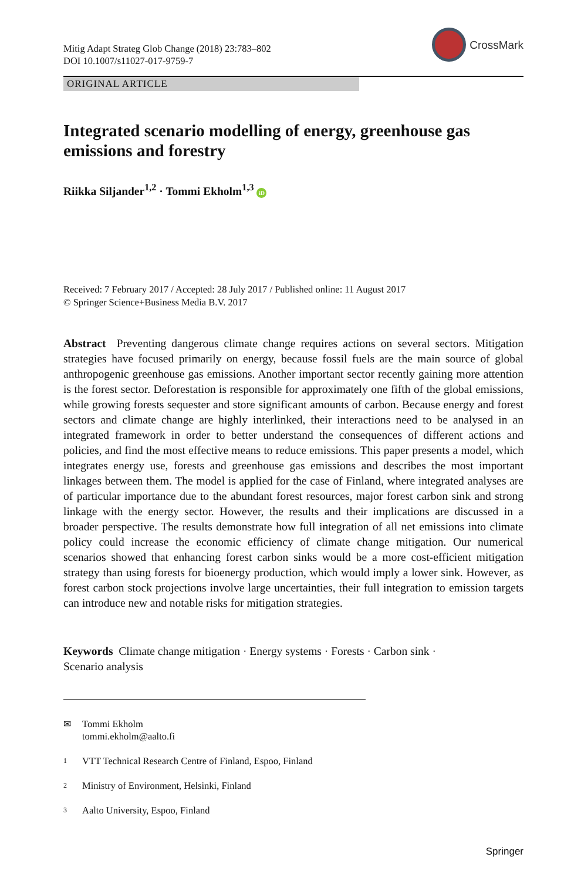Mitig Adapt Strateg Glob Change (2018) 23:783–802
DOI 10.1007/s11027-017-9759-7
CrossMark
ORIGINAL ARTICLE
Integrated scenario modelling of energy, greenhouse gas emissions and forestry
Riikka Siljander<sup>1,2</sup> · Tommi Ekholm<sup>1,3</sup> iD
Received: 7 February 2017 / Accepted: 28 July 2017 / Published online: 11 August 2017
© Springer Science+Business Media B.V. 2017
Abstract Preventing dangerous climate change requires actions on several sectors. Mitigation strategies have focused primarily on energy, because fossil fuels are the main source of global anthropogenic greenhouse gas emissions. Another important sector recently gaining more attention is the forest sector. Deforestation is responsible for approximately one fifth of the global emissions, while growing forests sequester and store significant amounts of carbon. Because energy and forest sectors and climate change are highly interlinked, their interactions need to be analysed in an integrated framework in order to better understand the consequences of different actions and policies, and find the most effective means to reduce emissions. This paper presents a model, which integrates energy use, forests and greenhouse gas emissions and describes the most important linkages between them. The model is applied for the case of Finland, where integrated analyses are of particular importance due to the abundant forest resources, major forest carbon sink and strong linkage with the energy sector. However, the results and their implications are discussed in a broader perspective. The results demonstrate how full integration of all net emissions into climate policy could increase the economic efficiency of climate change mitigation. Our numerical scenarios showed that enhancing forest carbon sinks would be a more cost-efficient mitigation strategy than using forests for bioenergy production, which would imply a lower sink. However, as forest carbon stock projections involve large uncertainties, their full integration to emission targets can introduce new and notable risks for mitigation strategies.
Keywords Climate change mitigation · Energy systems · Forests · Carbon sink ·
Scenario analysis
✉ Tommi Ekholm
tommi.ekholm@aalto.fi
1 VTT Technical Research Centre of Finland, Espoo, Finland
2 Ministry of Environment, Helsinki, Finland
3 Aalto University, Espoo, Finland
Springer